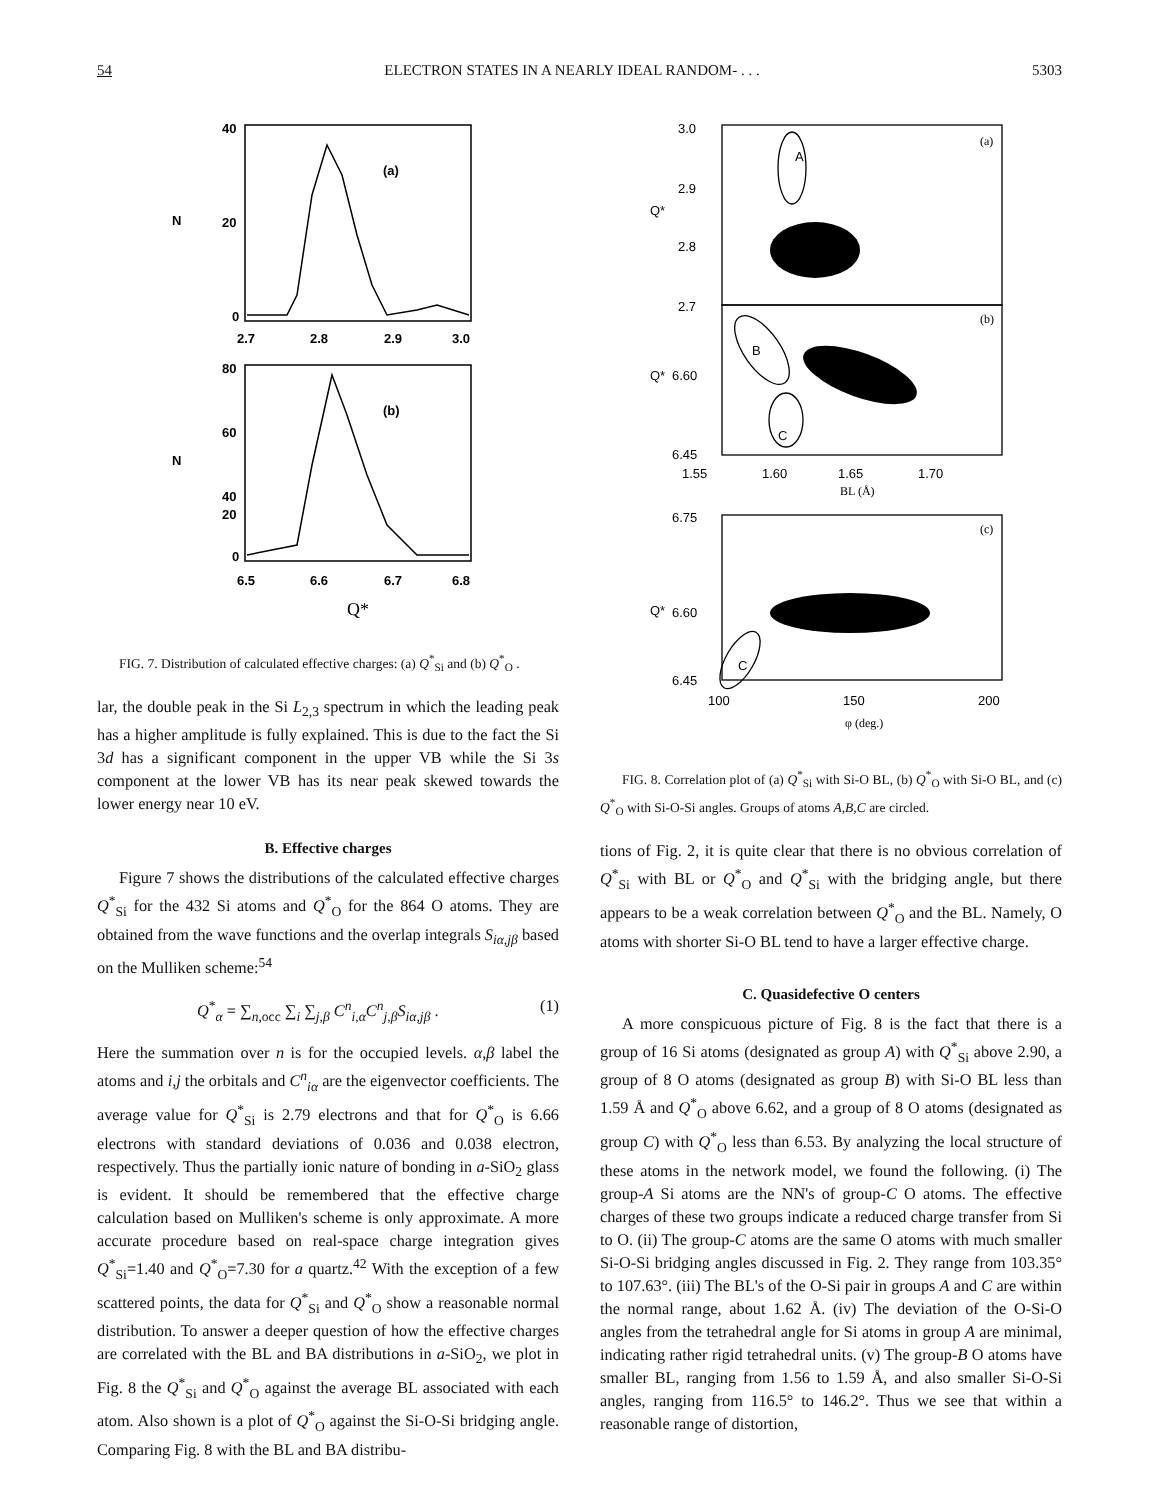54 ELECTRON STATES IN A NEARLY IDEAL RANDOM- . . . 5303
40
20
0
(a)
2.7
2.8
2.9
3.0
80
60
40
20
0
(b)
6.5
6.6
6.7
6.8
N
N
Q*
FIG. 7. Distribution of calculated effective charges: (a) Q<sup>*</sup><sub>Si</sub> and (b) Q<sup>*</sup><sub>O</sub> .
lar, the double peak in the Si L<sub>2,3</sub> spectrum in which the leading peak has a higher amplitude is fully explained. This is due to the fact the Si 3d has a significant component in the upper VB while the Si 3s component at the lower VB has its near peak skewed towards the lower energy near 10 eV.
B. Effective charges
Figure 7 shows the distributions of the calculated effective charges Q<sup>*</sup><sub>Si</sub> for the 432 Si atoms and Q<sup>*</sup><sub>O</sub> for the 864 O atoms. They are obtained from the wave functions and the overlap integrals S<sub>iα,jβ</sub> based on the Mulliken scheme:<sup>54</sup>
Q<sup>*</sup><sub>α</sub> = ∑<sub>n,occ</sub> ∑<sub>i</sub> ∑<sub>j,β</sub> C<sup>n</sup><sub>i,α</sub>C<sup>n</sup><sub>j,β</sub>S<sub>iα,jβ</sub> . (1)
Here the summation over n is for the occupied levels. α,β label the atoms and i,j the orbitals and C<sup>n</sup><sub>iα</sub> are the eigenvector coefficients. The average value for Q<sup>*</sup><sub>Si</sub> is 2.79 electrons and that for Q<sup>*</sup><sub>O</sub> is 6.66 electrons with standard deviations of 0.036 and 0.038 electron, respectively. Thus the partially ionic nature of bonding in a-SiO<sub>2</sub> glass is evident. It should be remembered that the effective charge calculation based on Mulliken's scheme is only approximate. A more accurate procedure based on real-space charge integration gives Q<sup>*</sup><sub>Si</sub>=1.40 and Q<sup>*</sup><sub>O</sub>=7.30 for a quartz.<sup>42</sup> With the exception of a few scattered points, the data for Q<sup>*</sup><sub>Si</sub> and Q<sup>*</sup><sub>O</sub> show a reasonable normal distribution. To answer a deeper question of how the effective charges are correlated with the BL and BA distributions in a-SiO<sub>2</sub>, we plot in Fig. 8 the Q<sup>*</sup><sub>Si</sub> and Q<sup>*</sup><sub>O</sub> against the average BL associated with each atom. Also shown is a plot of Q<sup>*</sup><sub>O</sub> against the Si-O-Si bridging angle. Comparing Fig. 8 with the BL and BA distribu-
3.0
2.9
2.8
2.7
6.60
6.45
A
B
C
C
1.55
1.60
1.65
1.70
6.75
6.60
6.45
100
150
200
Q*
Q*
Q*
(a)
(b)
(c)
BL (Å)
φ (deg.)
FIG. 8. Correlation plot of (a) Q<sup>*</sup><sub>Si</sub> with Si-O BL, (b) Q<sup>*</sup><sub>O</sub> with Si-O BL, and (c) Q<sup>*</sup><sub>O</sub> with Si-O-Si angles. Groups of atoms A,B,C are circled.
tions of Fig. 2, it is quite clear that there is no obvious correlation of Q<sup>*</sup><sub>Si</sub> with BL or Q<sup>*</sup><sub>O</sub> and Q<sup>*</sup><sub>Si</sub> with the bridging angle, but there appears to be a weak correlation between Q<sup>*</sup><sub>O</sub> and the BL. Namely, O atoms with shorter Si-O BL tend to have a larger effective charge.
C. Quasidefective O centers
A more conspicuous picture of Fig. 8 is the fact that there is a group of 16 Si atoms (designated as group A) with Q<sup>*</sup><sub>Si</sub> above 2.90, a group of 8 O atoms (designated as group B) with Si-O BL less than 1.59 Å and Q<sup>*</sup><sub>O</sub> above 6.62, and a group of 8 O atoms (designated as group C) with Q<sup>*</sup><sub>O</sub> less than 6.53. By analyzing the local structure of these atoms in the network model, we found the following. (i) The group-A Si atoms are the NN's of group-C O atoms. The effective charges of these two groups indicate a reduced charge transfer from Si to O. (ii) The group-C atoms are the same O atoms with much smaller Si-O-Si bridging angles discussed in Fig. 2. They range from 103.35° to 107.63°. (iii) The BL's of the O-Si pair in groups A and C are within the normal range, about 1.62 Å. (iv) The deviation of the O-Si-O angles from the tetrahedral angle for Si atoms in group A are minimal, indicating rather rigid tetrahedral units. (v) The group-B O atoms have smaller BL, ranging from 1.56 to 1.59 Å, and also smaller Si-O-Si angles, ranging from 116.5° to 146.2°. Thus we see that within a reasonable range of distortion,